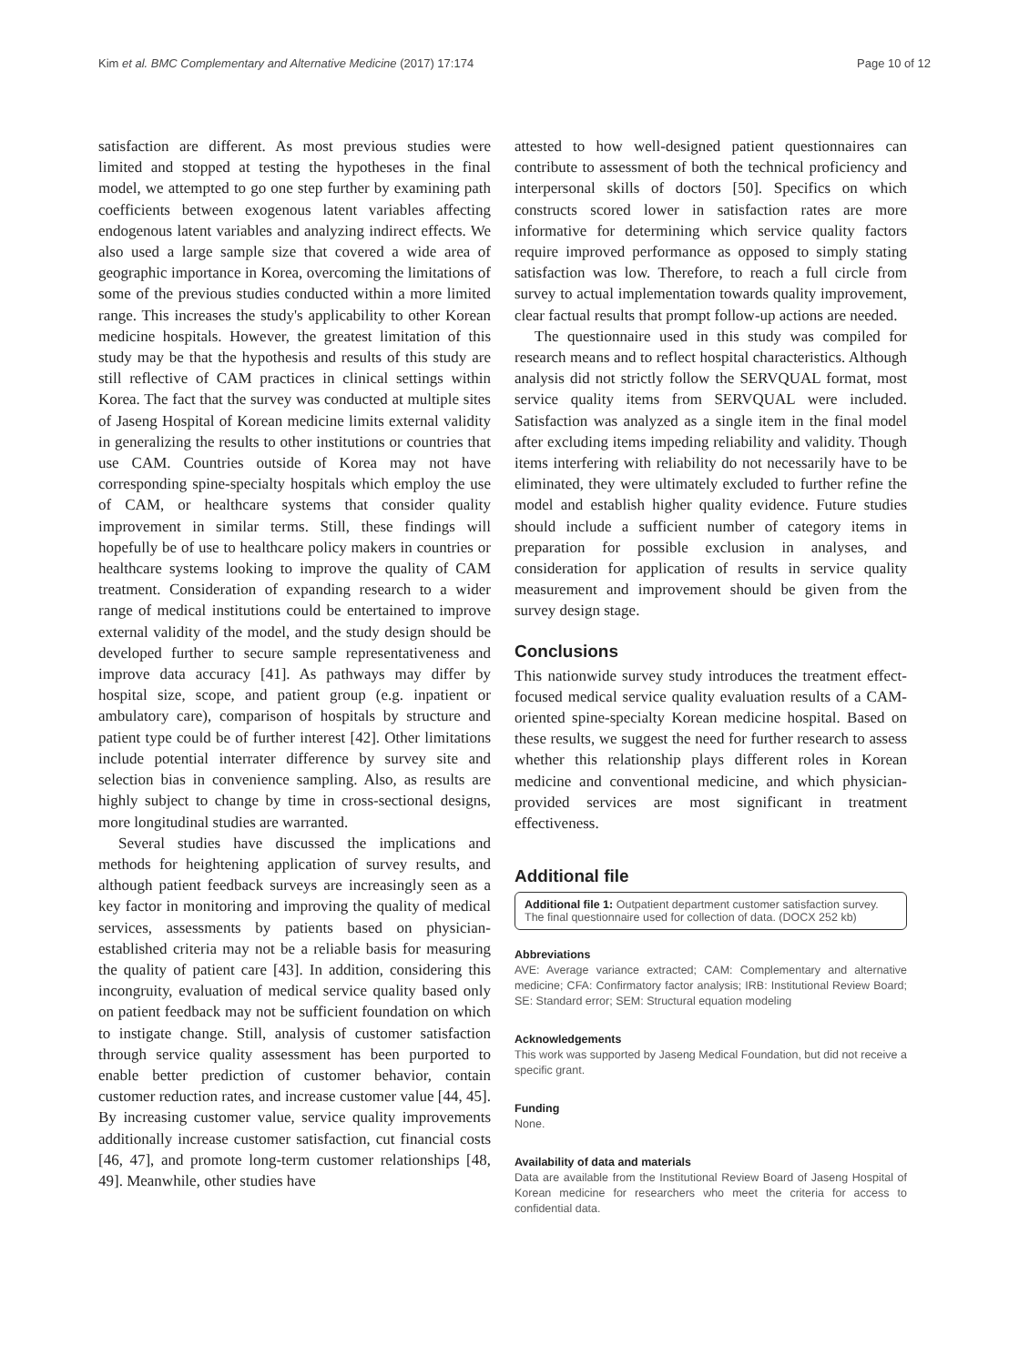Kim et al. BMC Complementary and Alternative Medicine (2017) 17:174 Page 10 of 12
satisfaction are different. As most previous studies were limited and stopped at testing the hypotheses in the final model, we attempted to go one step further by examining path coefficients between exogenous latent variables affecting endogenous latent variables and analyzing indirect effects. We also used a large sample size that covered a wide area of geographic importance in Korea, overcoming the limitations of some of the previous studies conducted within a more limited range. This increases the study's applicability to other Korean medicine hospitals. However, the greatest limitation of this study may be that the hypothesis and results of this study are still reflective of CAM practices in clinical settings within Korea. The fact that the survey was conducted at multiple sites of Jaseng Hospital of Korean medicine limits external validity in generalizing the results to other institutions or countries that use CAM. Countries outside of Korea may not have corresponding spine-specialty hospitals which employ the use of CAM, or healthcare systems that consider quality improvement in similar terms. Still, these findings will hopefully be of use to healthcare policy makers in countries or healthcare systems looking to improve the quality of CAM treatment. Consideration of expanding research to a wider range of medical institutions could be entertained to improve external validity of the model, and the study design should be developed further to secure sample representativeness and improve data accuracy [41]. As pathways may differ by hospital size, scope, and patient group (e.g. inpatient or ambulatory care), comparison of hospitals by structure and patient type could be of further interest [42]. Other limitations include potential interrater difference by survey site and selection bias in convenience sampling. Also, as results are highly subject to change by time in cross-sectional designs, more longitudinal studies are warranted.
Several studies have discussed the implications and methods for heightening application of survey results, and although patient feedback surveys are increasingly seen as a key factor in monitoring and improving the quality of medical services, assessments by patients based on physician-established criteria may not be a reliable basis for measuring the quality of patient care [43]. In addition, considering this incongruity, evaluation of medical service quality based only on patient feedback may not be sufficient foundation on which to instigate change. Still, analysis of customer satisfaction through service quality assessment has been purported to enable better prediction of customer behavior, contain customer reduction rates, and increase customer value [44, 45]. By increasing customer value, service quality improvements additionally increase customer satisfaction, cut financial costs [46, 47], and promote long-term customer relationships [48, 49]. Meanwhile, other studies have
attested to how well-designed patient questionnaires can contribute to assessment of both the technical proficiency and interpersonal skills of doctors [50]. Specifics on which constructs scored lower in satisfaction rates are more informative for determining which service quality factors require improved performance as opposed to simply stating satisfaction was low. Therefore, to reach a full circle from survey to actual implementation towards quality improvement, clear factual results that prompt follow-up actions are needed.
The questionnaire used in this study was compiled for research means and to reflect hospital characteristics. Although analysis did not strictly follow the SERVQUAL format, most service quality items from SERVQUAL were included. Satisfaction was analyzed as a single item in the final model after excluding items impeding reliability and validity. Though items interfering with reliability do not necessarily have to be eliminated, they were ultimately excluded to further refine the model and establish higher quality evidence. Future studies should include a sufficient number of category items in preparation for possible exclusion in analyses, and consideration for application of results in service quality measurement and improvement should be given from the survey design stage.
Conclusions
This nationwide survey study introduces the treatment effect-focused medical service quality evaluation results of a CAM-oriented spine-specialty Korean medicine hospital. Based on these results, we suggest the need for further research to assess whether this relationship plays different roles in Korean medicine and conventional medicine, and which physician-provided services are most significant in treatment effectiveness.
Additional file
Additional file 1: Outpatient department customer satisfaction survey. The final questionnaire used for collection of data. (DOCX 252 kb)
Abbreviations
AVE: Average variance extracted; CAM: Complementary and alternative medicine; CFA: Confirmatory factor analysis; IRB: Institutional Review Board; SE: Standard error; SEM: Structural equation modeling
Acknowledgements
This work was supported by Jaseng Medical Foundation, but did not receive a specific grant.
Funding
None.
Availability of data and materials
Data are available from the Institutional Review Board of Jaseng Hospital of Korean medicine for researchers who meet the criteria for access to confidential data.